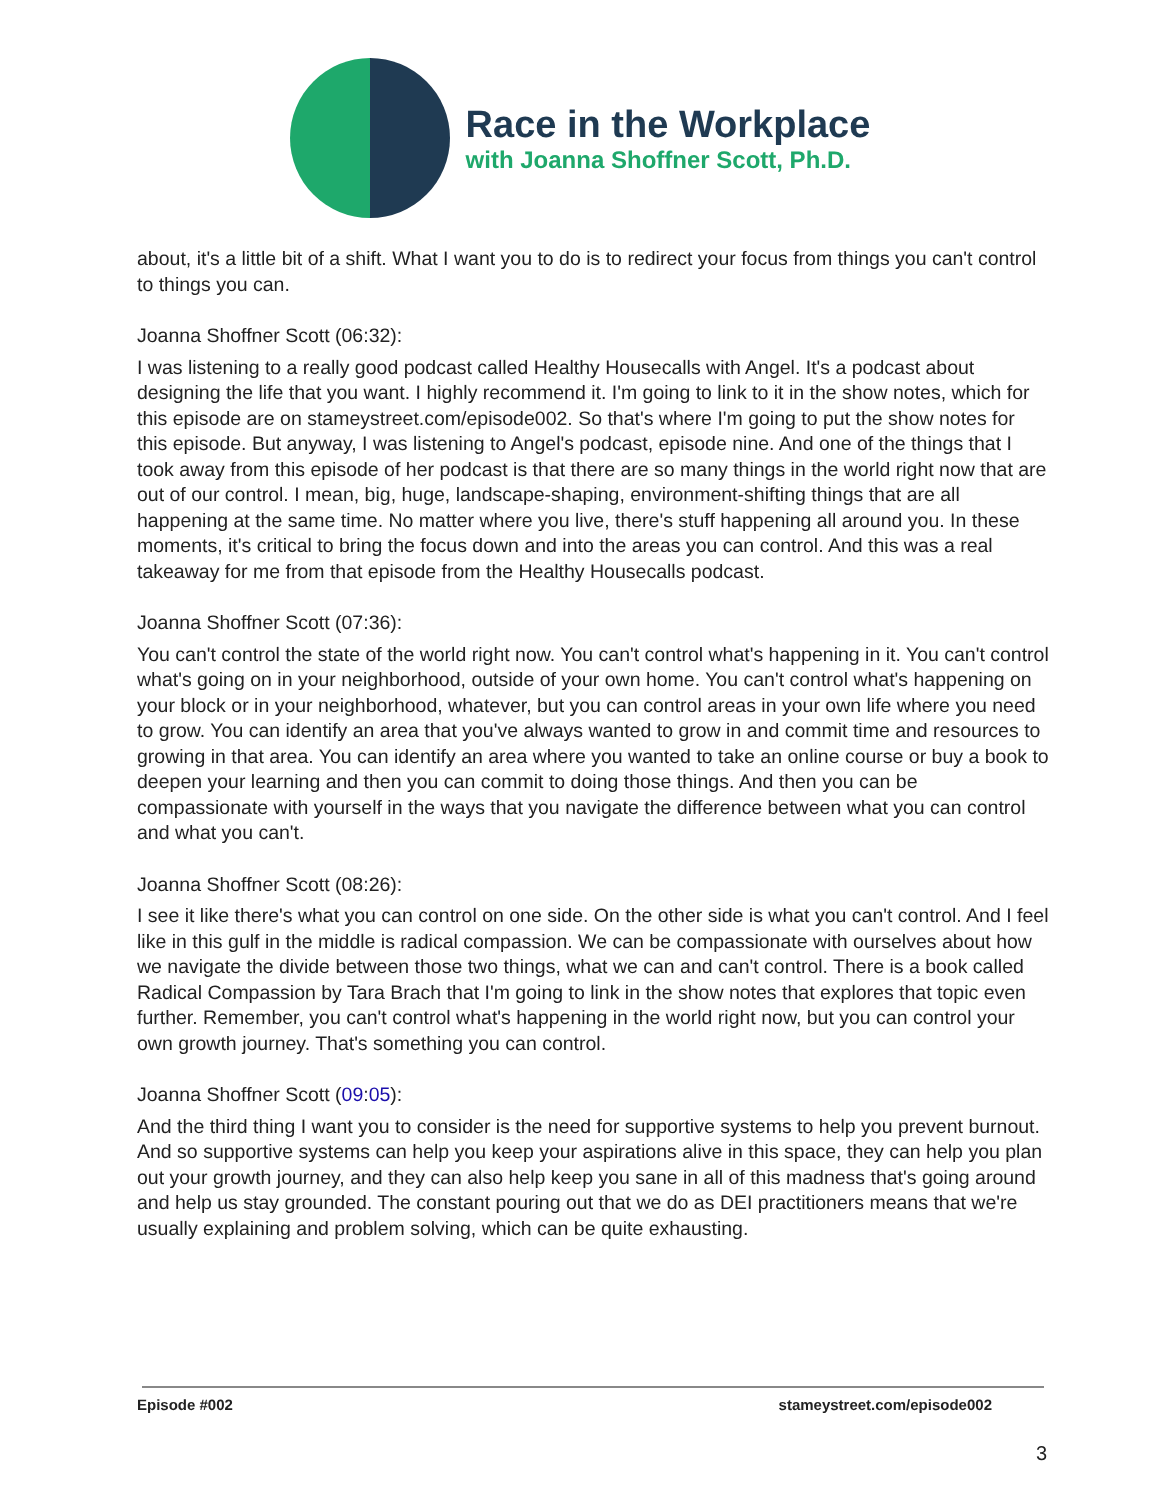Race in the Workplace
with Joanna Shoffner Scott, Ph.D.
about, it's a little bit of a shift. What I want you to do is to redirect your focus from things you can't control to things you can.
Joanna Shoffner Scott (06:32):
I was listening to a really good podcast called Healthy Housecalls with Angel. It's a podcast about designing the life that you want. I highly recommend it. I'm going to link to it in the show notes, which for this episode are on stameystreet.com/episode002. So that's where I'm going to put the show notes for this episode. But anyway, I was listening to Angel's podcast, episode nine. And one of the things that I took away from this episode of her podcast is that there are so many things in the world right now that are out of our control. I mean, big, huge, landscape-shaping, environment-shifting things that are all happening at the same time. No matter where you live, there's stuff happening all around you. In these moments, it's critical to bring the focus down and into the areas you can control. And this was a real takeaway for me from that episode from the Healthy Housecalls podcast.
Joanna Shoffner Scott (07:36):
You can't control the state of the world right now. You can't control what's happening in it. You can't control what's going on in your neighborhood, outside of your own home. You can't control what's happening on your block or in your neighborhood, whatever, but you can control areas in your own life where you need to grow. You can identify an area that you've always wanted to grow in and commit time and resources to growing in that area. You can identify an area where you wanted to take an online course or buy a book to deepen your learning and then you can commit to doing those things. And then you can be compassionate with yourself in the ways that you navigate the difference between what you can control and what you can't.
Joanna Shoffner Scott (08:26):
I see it like there's what you can control on one side. On the other side is what you can't control. And I feel like in this gulf in the middle is radical compassion. We can be compassionate with ourselves about how we navigate the divide between those two things, what we can and can't control. There is a book called Radical Compassion by Tara Brach that I'm going to link in the show notes that explores that topic even further. Remember, you can't control what's happening in the world right now, but you can control your own growth journey. That's something you can control.
Joanna Shoffner Scott (09:05):
And the third thing I want you to consider is the need for supportive systems to help you prevent burnout. And so supportive systems can help you keep your aspirations alive in this space, they can help you plan out your growth journey, and they can also help keep you sane in all of this madness that's going around and help us stay grounded. The constant pouring out that we do as DEI practitioners means that we're usually explaining and problem solving, which can be quite exhausting.
Episode #002 stameystreet.com/episode002
3